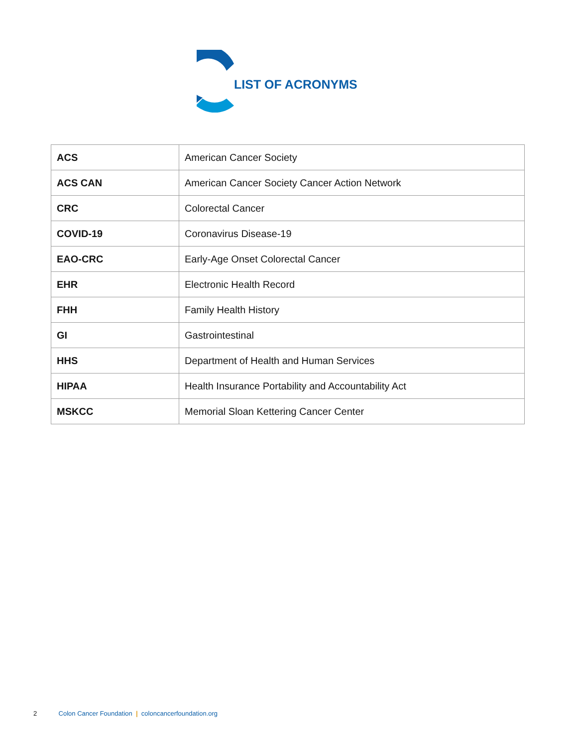LIST OF ACRONYMS
| ACS | American Cancer Society |
| ACS CAN | American Cancer Society Cancer Action Network |
| CRC | Colorectal Cancer |
| COVID-19 | Coronavirus Disease-19 |
| EAO-CRC | Early-Age Onset Colorectal Cancer |
| EHR | Electronic Health Record |
| FHH | Family Health History |
| GI | Gastrointestinal |
| HHS | Department of Health and Human Services |
| HIPAA | Health Insurance Portability and Accountability Act |
| MSKCC | Memorial Sloan Kettering Cancer Center |
2 Colon Cancer Foundation | coloncancerfoundation.org